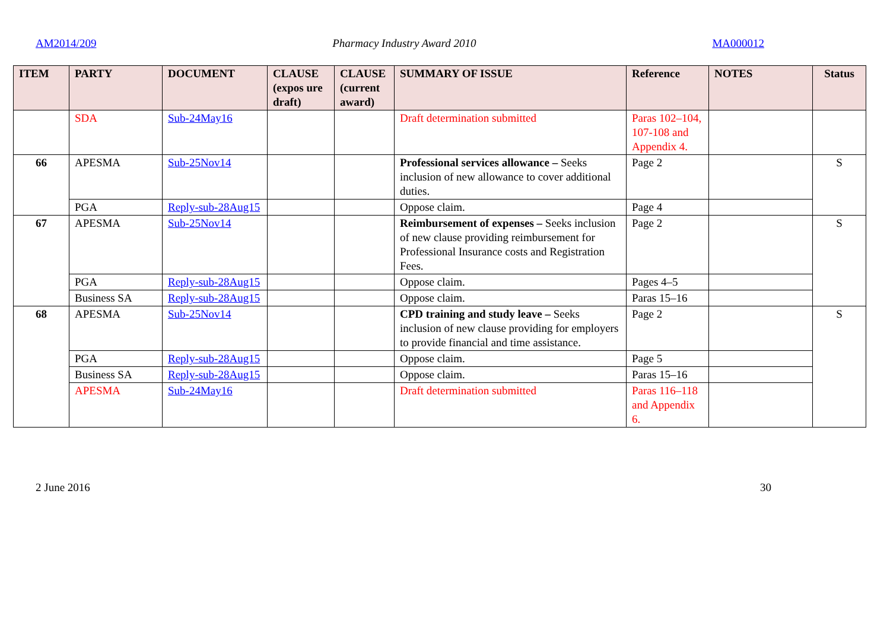AM2014/209 Pharmacy Industry Award 2010 MA000012
| ITEM | PARTY | DOCUMENT | CLAUSE (expos ure draft) | CLAUSE (current award) | SUMMARY OF ISSUE | Reference | NOTES | Status |
| --- | --- | --- | --- | --- | --- | --- | --- | --- |
| | SDA | Sub-24May16 | | | Draft determination submitted | Paras 102–104, 107-108 and Appendix 4. | | |
| 66 | APESMA | Sub-25Nov14 | | | Professional services allowance – Seeks inclusion of new allowance to cover additional duties. | Page 2 | | S |
| | PGA | Reply-sub-28Aug15 | | | Oppose claim. | Page 4 | | |
| 67 | APESMA | Sub-25Nov14 | | | Reimbursement of expenses – Seeks inclusion of new clause providing reimbursement for Professional Insurance costs and Registration Fees. | Page 2 | | S |
| | PGA | Reply-sub-28Aug15 | | | Oppose claim. | Pages 4–5 | | |
| | Business SA | Reply-sub-28Aug15 | | | Oppose claim. | Paras 15–16 | | |
| 68 | APESMA | Sub-25Nov14 | | | CPD training and study leave – Seeks inclusion of new clause providing for employers to provide financial and time assistance. | Page 2 | | S |
| | PGA | Reply-sub-28Aug15 | | | Oppose claim. | Page 5 | | |
| | Business SA | Reply-sub-28Aug15 | | | Oppose claim. | Paras 15–16 | | |
| | APESMA | Sub-24May16 | | | Draft determination submitted | Paras 116–118 and Appendix 6. | | |
2 June 2016 30